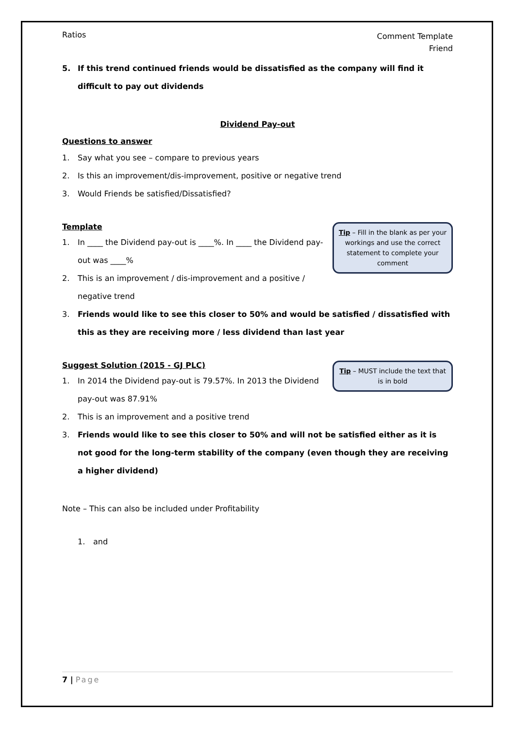Ratios
Comment Template
Friend
5. If this trend continued friends would be dissatisfied as the company will find it difficult to pay out dividends
Dividend Pay-out
Questions to answer
1. Say what you see – compare to previous years
2. Is this an improvement/dis-improvement, positive or negative trend
3. Would Friends be satisfied/Dissatisfied?
Tip – Fill in the blank as per your workings and use the correct statement to complete your comment
Template
1. In ____ the Dividend pay-out is ____%. In ____ the Dividend pay-out was ____%
2. This is an improvement / dis-improvement and a positive / negative trend
3. Friends would like to see this closer to 50% and would be satisfied / dissatisfied with this as they are receiving more / less dividend than last year
Tip – MUST include the text that is in bold
Suggest Solution (2015 - GJ PLC)
1. In 2014 the Dividend pay-out is 79.57%. In 2013 the Dividend pay-out was 87.91%
2. This is an improvement and a positive trend
3. Friends would like to see this closer to 50% and will not be satisfied either as it is not good for the long-term stability of the company (even though they are receiving a higher dividend)
Note – This can also be included under Profitability
1. and
7 | Page